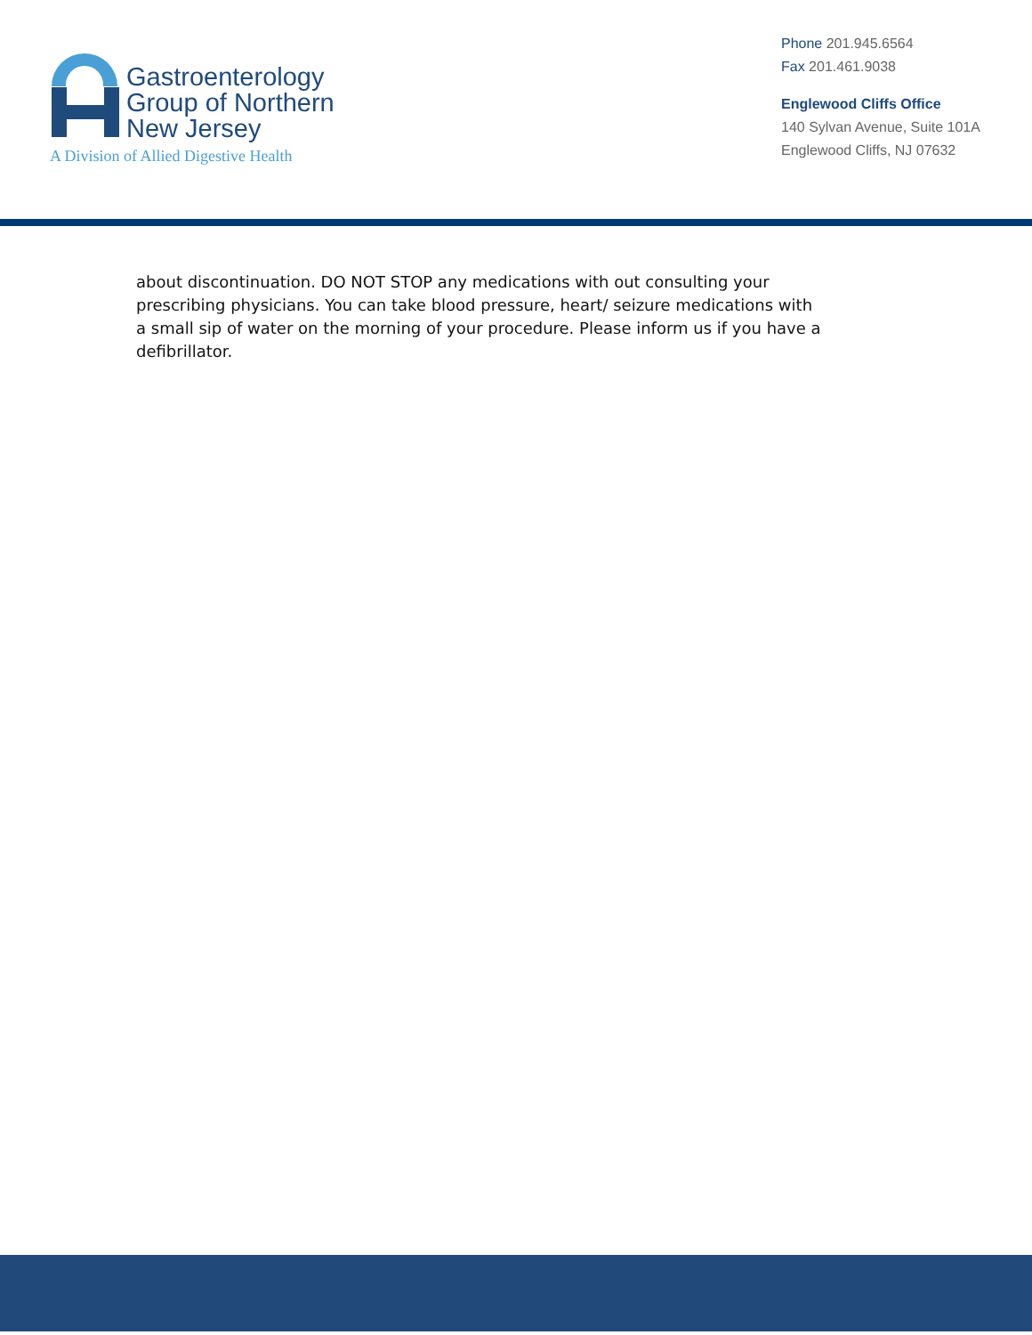Gastroenterology
Group of Northern
New Jersey
A Division of Allied Digestive Health
Phone 201.945.6564
Fax 201.461.9038
Englewood Cliffs Office
140 Sylvan Avenue, Suite 101A
Englewood Cliffs, NJ 07632
about discontinuation. DO NOT STOP any medications with out consulting your prescribing physicians. You can take blood pressure, heart/ seizure medications with a small sip of water on the morning of your procedure. Please inform us if you have a defibrillator.